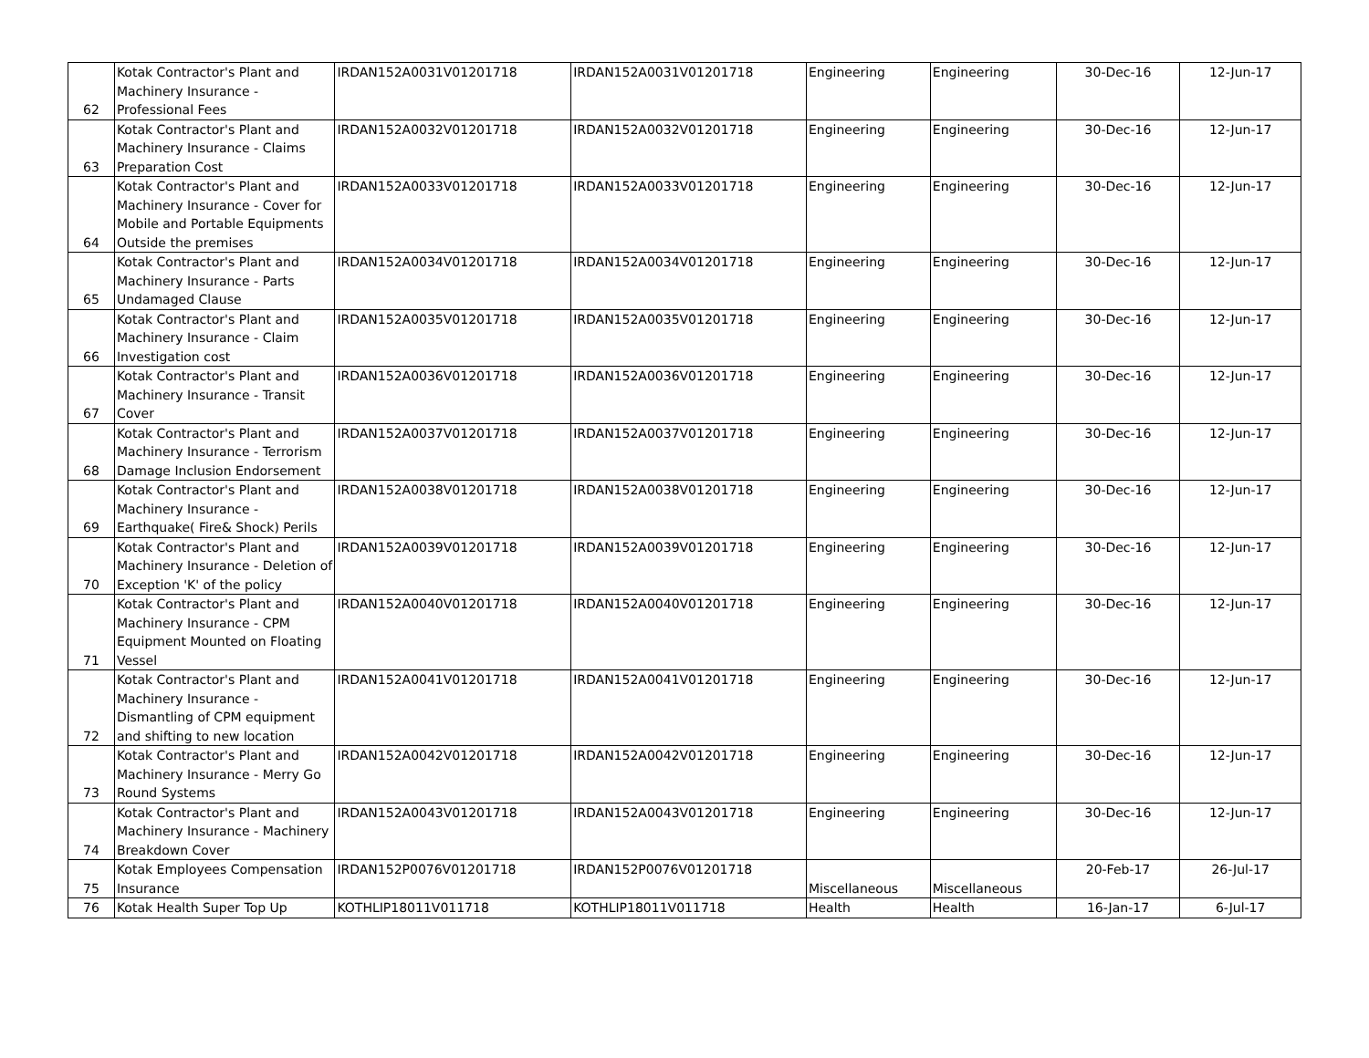| 62 | Kotak Contractor's Plant and Machinery Insurance - Professional Fees | IRDAN152A0031V01201718 | IRDAN152A0031V01201718 | Engineering | Engineering | 30-Dec-16 | 12-Jun-17 |
| 63 | Kotak Contractor's Plant and Machinery Insurance - Claims Preparation Cost | IRDAN152A0032V01201718 | IRDAN152A0032V01201718 | Engineering | Engineering | 30-Dec-16 | 12-Jun-17 |
| 64 | Kotak Contractor's Plant and Machinery Insurance - Cover for Mobile and Portable Equipments Outside the premises | IRDAN152A0033V01201718 | IRDAN152A0033V01201718 | Engineering | Engineering | 30-Dec-16 | 12-Jun-17 |
| 65 | Kotak Contractor's Plant and Machinery Insurance - Parts Undamaged Clause | IRDAN152A0034V01201718 | IRDAN152A0034V01201718 | Engineering | Engineering | 30-Dec-16 | 12-Jun-17 |
| 66 | Kotak Contractor's Plant and Machinery Insurance - Claim Investigation cost | IRDAN152A0035V01201718 | IRDAN152A0035V01201718 | Engineering | Engineering | 30-Dec-16 | 12-Jun-17 |
| 67 | Kotak Contractor's Plant and Machinery Insurance - Transit Cover | IRDAN152A0036V01201718 | IRDAN152A0036V01201718 | Engineering | Engineering | 30-Dec-16 | 12-Jun-17 |
| 68 | Kotak Contractor's Plant and Machinery Insurance - Terrorism Damage Inclusion Endorsement | IRDAN152A0037V01201718 | IRDAN152A0037V01201718 | Engineering | Engineering | 30-Dec-16 | 12-Jun-17 |
| 69 | Kotak Contractor's Plant and Machinery Insurance - Earthquake( Fire& Shock) Perils | IRDAN152A0038V01201718 | IRDAN152A0038V01201718 | Engineering | Engineering | 30-Dec-16 | 12-Jun-17 |
| 70 | Kotak Contractor's Plant and Machinery Insurance - Deletion of Exception 'K' of the policy | IRDAN152A0039V01201718 | IRDAN152A0039V01201718 | Engineering | Engineering | 30-Dec-16 | 12-Jun-17 |
| 71 | Kotak Contractor's Plant and Machinery Insurance - CPM Equipment Mounted on Floating Vessel | IRDAN152A0040V01201718 | IRDAN152A0040V01201718 | Engineering | Engineering | 30-Dec-16 | 12-Jun-17 |
| 72 | Kotak Contractor's Plant and Machinery Insurance - Dismantling of CPM equipment and shifting to new location | IRDAN152A0041V01201718 | IRDAN152A0041V01201718 | Engineering | Engineering | 30-Dec-16 | 12-Jun-17 |
| 73 | Kotak Contractor's Plant and Machinery Insurance - Merry Go Round Systems | IRDAN152A0042V01201718 | IRDAN152A0042V01201718 | Engineering | Engineering | 30-Dec-16 | 12-Jun-17 |
| 74 | Kotak Contractor's Plant and Machinery Insurance - Machinery Breakdown Cover | IRDAN152A0043V01201718 | IRDAN152A0043V01201718 | Engineering | Engineering | 30-Dec-16 | 12-Jun-17 |
| 75 | Kotak Employees Compensation Insurance | IRDAN152P0076V01201718 | IRDAN152P0076V01201718 | Miscellaneous | Miscellaneous | 20-Feb-17 | 26-Jul-17 |
| 76 | Kotak Health Super Top Up | KOTHLIP18011V011718 | KOTHLIP18011V011718 | Health | Health | 16-Jan-17 | 6-Jul-17 |